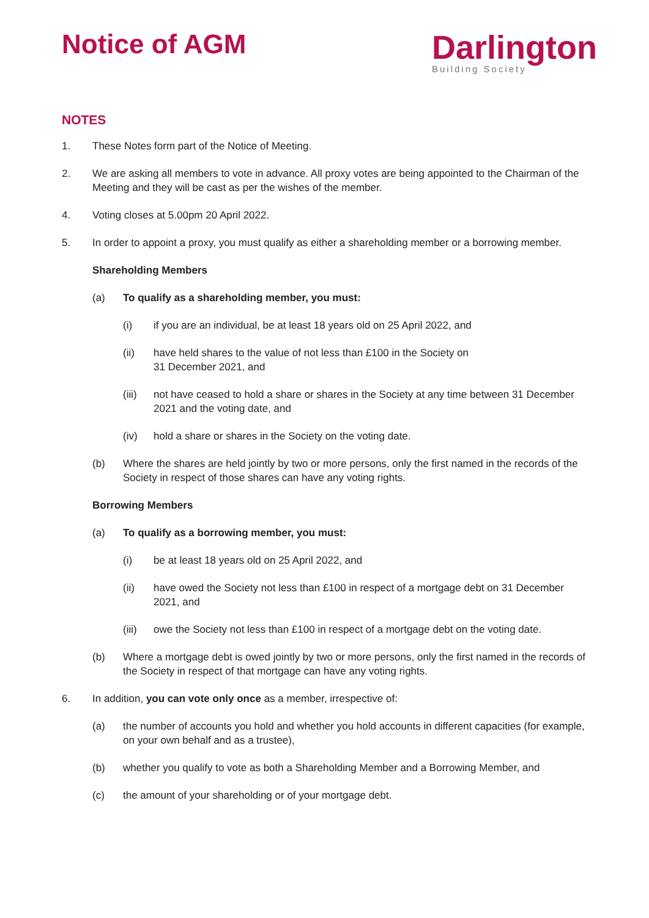Notice of AGM
Darlington
Building Society
NOTES
1. These Notes form part of the Notice of Meeting.
2. We are asking all members to vote in advance. All proxy votes are being appointed to the Chairman of the Meeting and they will be cast as per the wishes of the member.
4. Voting closes at 5.00pm 20 April 2022.
5. In order to appoint a proxy, you must qualify as either a shareholding member or a borrowing member.
Shareholding Members
(a) To qualify as a shareholding member, you must:
(i) if you are an individual, be at least 18 years old on 25 April 2022, and
(ii) have held shares to the value of not less than £100 in the Society on
31 December 2021, and
(iii)
not have ceased to hold a share or shares in the Society at any time between 31 December 2021 and the voting date, and
(iv) hold a share or shares in the Society on the voting date.
(b) Where the shares are held jointly by two or more persons, only the first named in the records of the Society in respect of those shares can have any voting rights.
Borrowing Members
(a) To qualify as a borrowing member, you must:
(i) be at least 18 years old on 25 April 2022, and
(ii) have owed the Society not less than £100 in respect of a mortgage debt on 31 December 2021, and
(iii)
owe the Society not less than £100 in respect of a mortgage debt on the voting date.
(b) Where a mortgage debt is owed jointly by two or more persons, only the first named in the records of the Society in respect of that mortgage can have any voting rights.
6. In addition, you can vote only once as a member, irrespective of:
(a) the number of accounts you hold and whether you hold accounts in different capacities (for example, on your own behalf and as a trustee),
(b) whether you qualify to vote as both a Shareholding Member and a Borrowing Member, and
(c) the amount of your shareholding or of your mortgage debt.